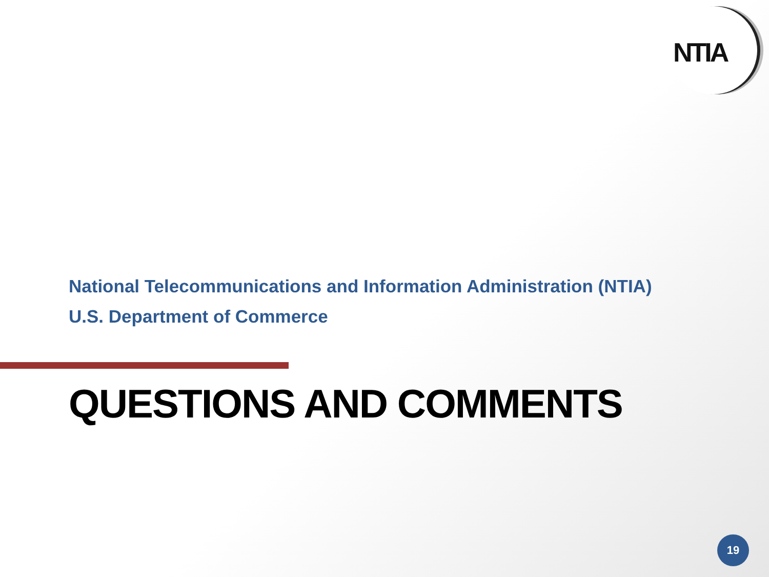NTIA
National Telecommunications and Information Administration (NTIA)
U.S. Department of Commerce
QUESTIONS AND COMMENTS
19